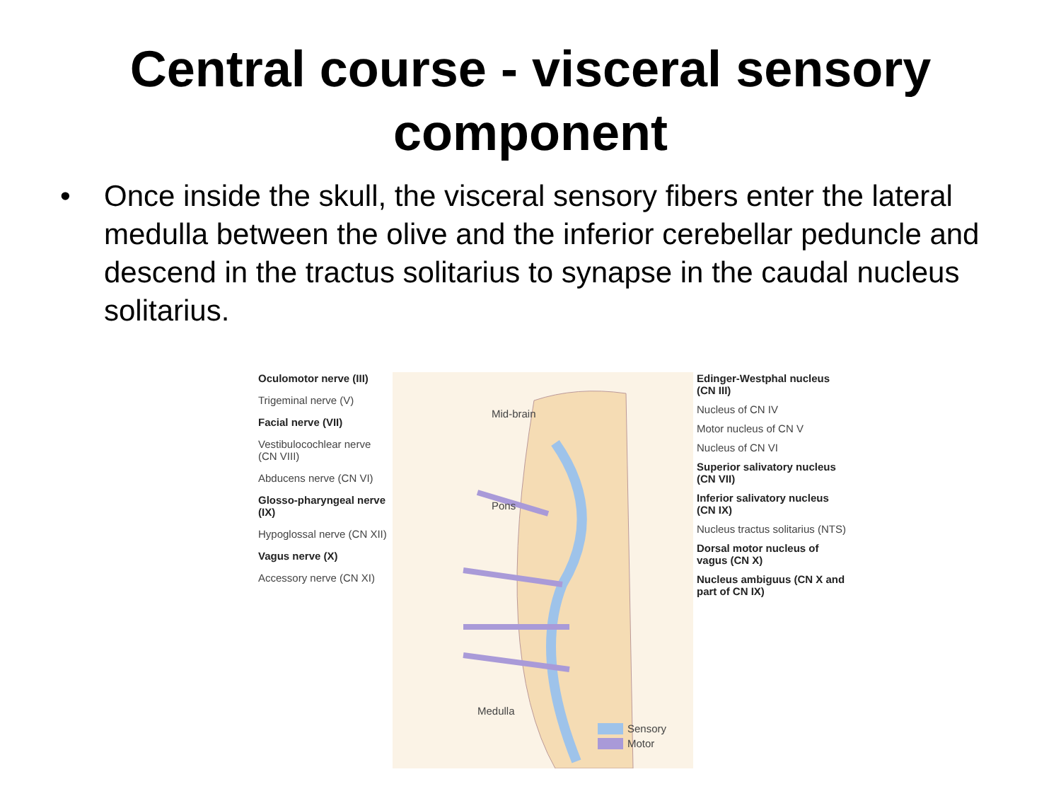Central course - visceral sensory component
• Once inside the skull, the visceral sensory fibers enter the lateral medulla between the olive and the inferior cerebellar peduncle and descend in the tractus solitarius to synapse in the caudal nucleus solitarius.
Oculomotor nerve (III)
Trigeminal nerve (V)
Facial nerve (VII)
Vestibulocochlear nerve (CN VIII)
Abducens nerve (CN VI)
Glosso-pharyngeal nerve (IX)
Hypoglossal nerve (CN XII)
Vagus nerve (X)
Accessory nerve (CN XI)
Mid-brain
Pons
Medulla
Sensory
Motor
Edinger-Westphal nucleus (CN III)
Nucleus of CN IV
Motor nucleus of CN V
Nucleus of CN VI
Superior salivatory nucleus (CN VII)
Inferior salivatory nucleus (CN IX)
Nucleus tractus solitarius (NTS)
Dorsal motor nucleus of vagus (CN X)
Nucleus ambiguus (CN X and part of CN IX)